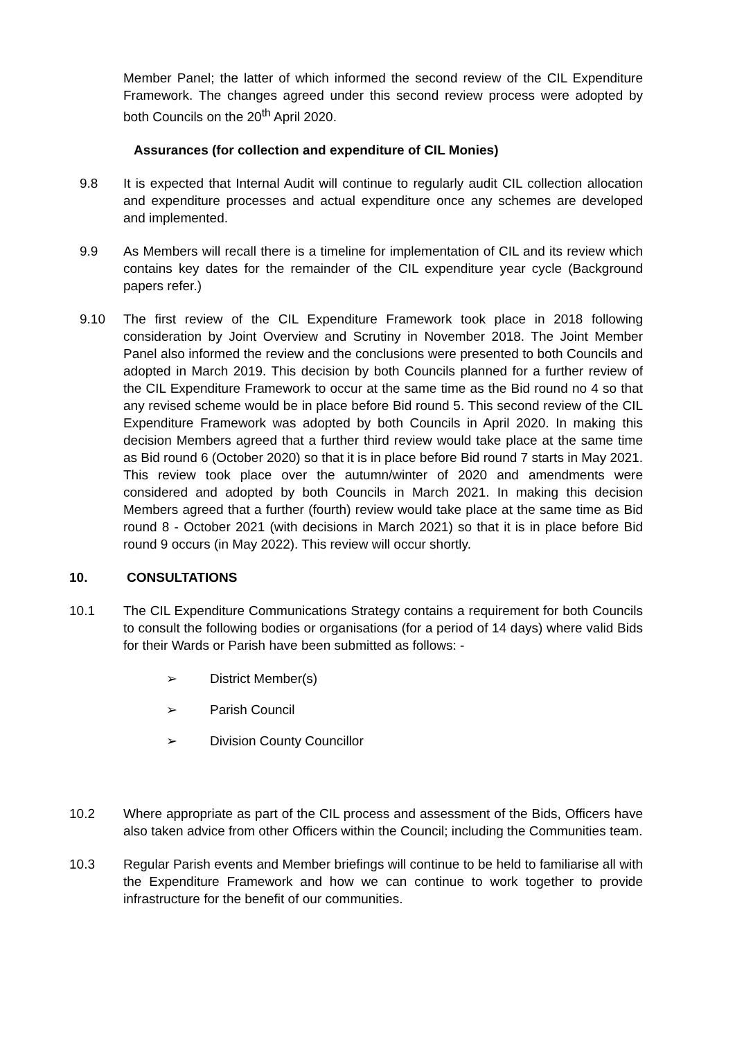Member Panel; the latter of which informed the second review of the CIL Expenditure Framework. The changes agreed under this second review process were adopted by both Councils on the 20<sup>th</sup> April 2020.
Assurances (for collection and expenditure of CIL Monies)
9.8 It is expected that Internal Audit will continue to regularly audit CIL collection allocation and expenditure processes and actual expenditure once any schemes are developed and implemented.
9.9 As Members will recall there is a timeline for implementation of CIL and its review which contains key dates for the remainder of the CIL expenditure year cycle (Background papers refer.)
9.10 The first review of the CIL Expenditure Framework took place in 2018 following consideration by Joint Overview and Scrutiny in November 2018. The Joint Member Panel also informed the review and the conclusions were presented to both Councils and adopted in March 2019. This decision by both Councils planned for a further review of the CIL Expenditure Framework to occur at the same time as the Bid round no 4 so that any revised scheme would be in place before Bid round 5. This second review of the CIL Expenditure Framework was adopted by both Councils in April 2020. In making this decision Members agreed that a further third review would take place at the same time as Bid round 6 (October 2020) so that it is in place before Bid round 7 starts in May 2021. This review took place over the autumn/winter of 2020 and amendments were considered and adopted by both Councils in March 2021. In making this decision Members agreed that a further (fourth) review would take place at the same time as Bid round 8 - October 2021 (with decisions in March 2021) so that it is in place before Bid round 9 occurs (in May 2022). This review will occur shortly.
10. CONSULTATIONS
10.1 The CIL Expenditure Communications Strategy contains a requirement for both Councils to consult the following bodies or organisations (for a period of 14 days) where valid Bids for their Wards or Parish have been submitted as follows: -
➢ District Member(s)
➢ Parish Council
➢ Division County Councillor
10.2 Where appropriate as part of the CIL process and assessment of the Bids, Officers have also taken advice from other Officers within the Council; including the Communities team.
10.3 Regular Parish events and Member briefings will continue to be held to familiarise all with the Expenditure Framework and how we can continue to work together to provide infrastructure for the benefit of our communities.